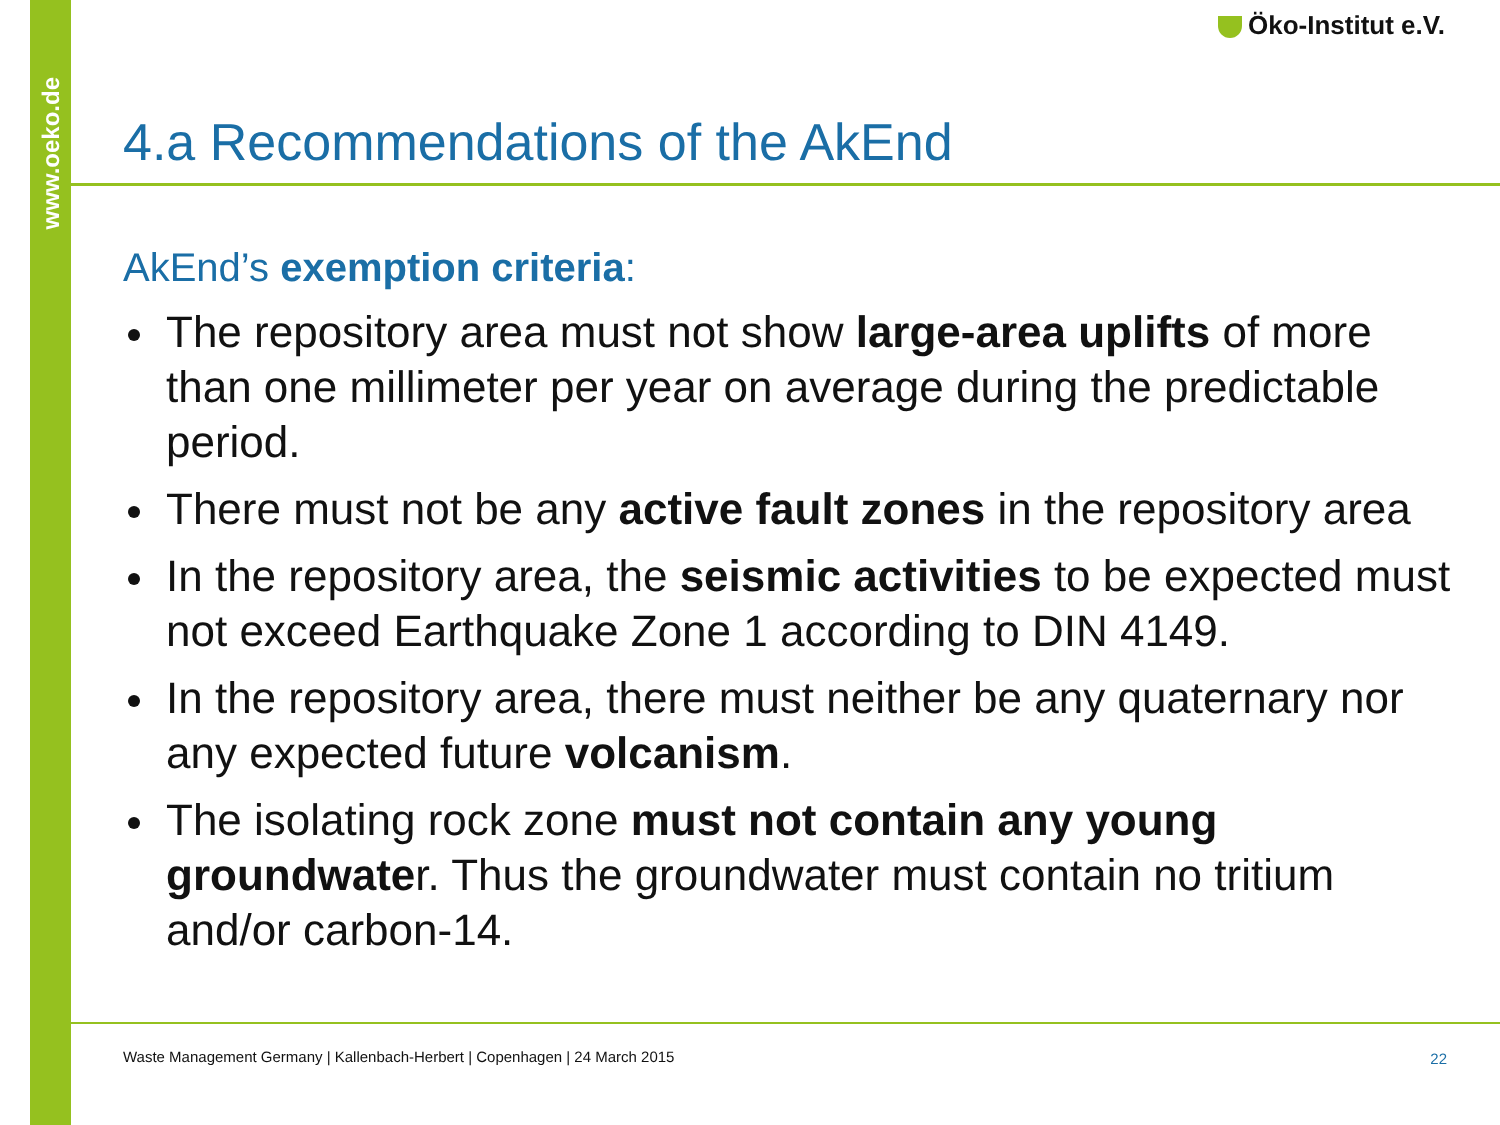www.oeko.de
Öko-Institut e.V.
4.a Recommendations of the AkEnd
AkEnd’s exemption criteria:
The repository area must not show large-area uplifts of more than one millimeter per year on average during the predictable period.
There must not be any active fault zones in the repository area
In the repository area, the seismic activities to be expected must not exceed Earthquake Zone 1 according to DIN 4149.
In the repository area, there must neither be any quaternary nor any expected future volcanism.
The isolating rock zone must not contain any young groundwater. Thus the groundwater must contain no tritium and/or carbon-14.
Waste Management Germany | Kallenbach-Herbert | Copenhagen | 24 March 2015
22